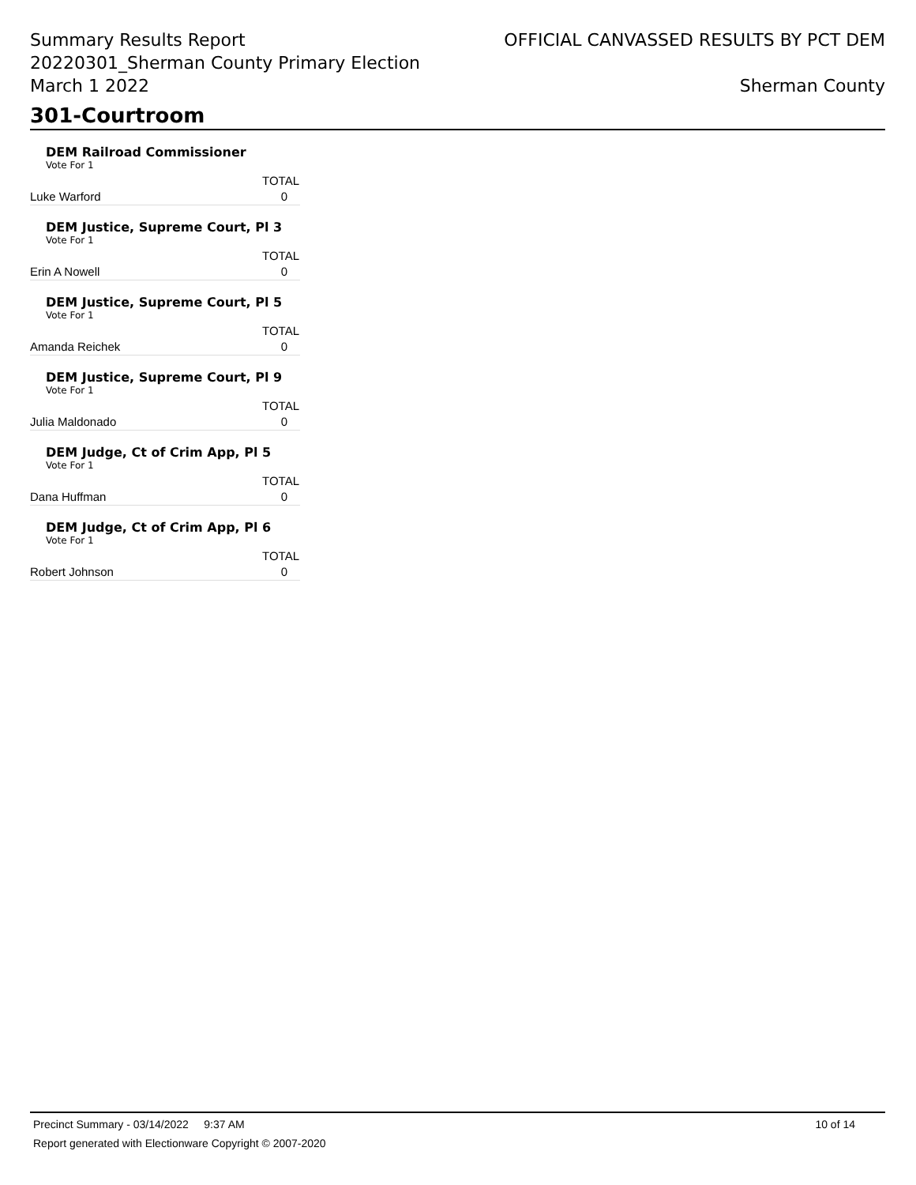Summary Results Report
20220301_Sherman County Primary Election
March 1 2022
OFFICIAL CANVASSED RESULTS BY PCT DEM
Sherman County
301-Courtroom
DEM Railroad Commissioner
Vote For 1
| | TOTAL |
| --- | --- |
| Luke Warford | 0 |
DEM Justice, Supreme Court, Pl 3
Vote For 1
| | TOTAL |
| --- | --- |
| Erin A Nowell | 0 |
DEM Justice, Supreme Court, Pl 5
Vote For 1
| | TOTAL |
| --- | --- |
| Amanda Reichek | 0 |
DEM Justice, Supreme Court, Pl 9
Vote For 1
| | TOTAL |
| --- | --- |
| Julia Maldonado | 0 |
DEM Judge, Ct of Crim App, Pl 5
Vote For 1
| | TOTAL |
| --- | --- |
| Dana Huffman | 0 |
DEM Judge, Ct of Crim App, Pl 6
Vote For 1
| | TOTAL |
| --- | --- |
| Robert Johnson | 0 |
Precinct Summary - 03/14/2022 9:37 AM 10 of 14
Report generated with Electionware Copyright © 2007-2020